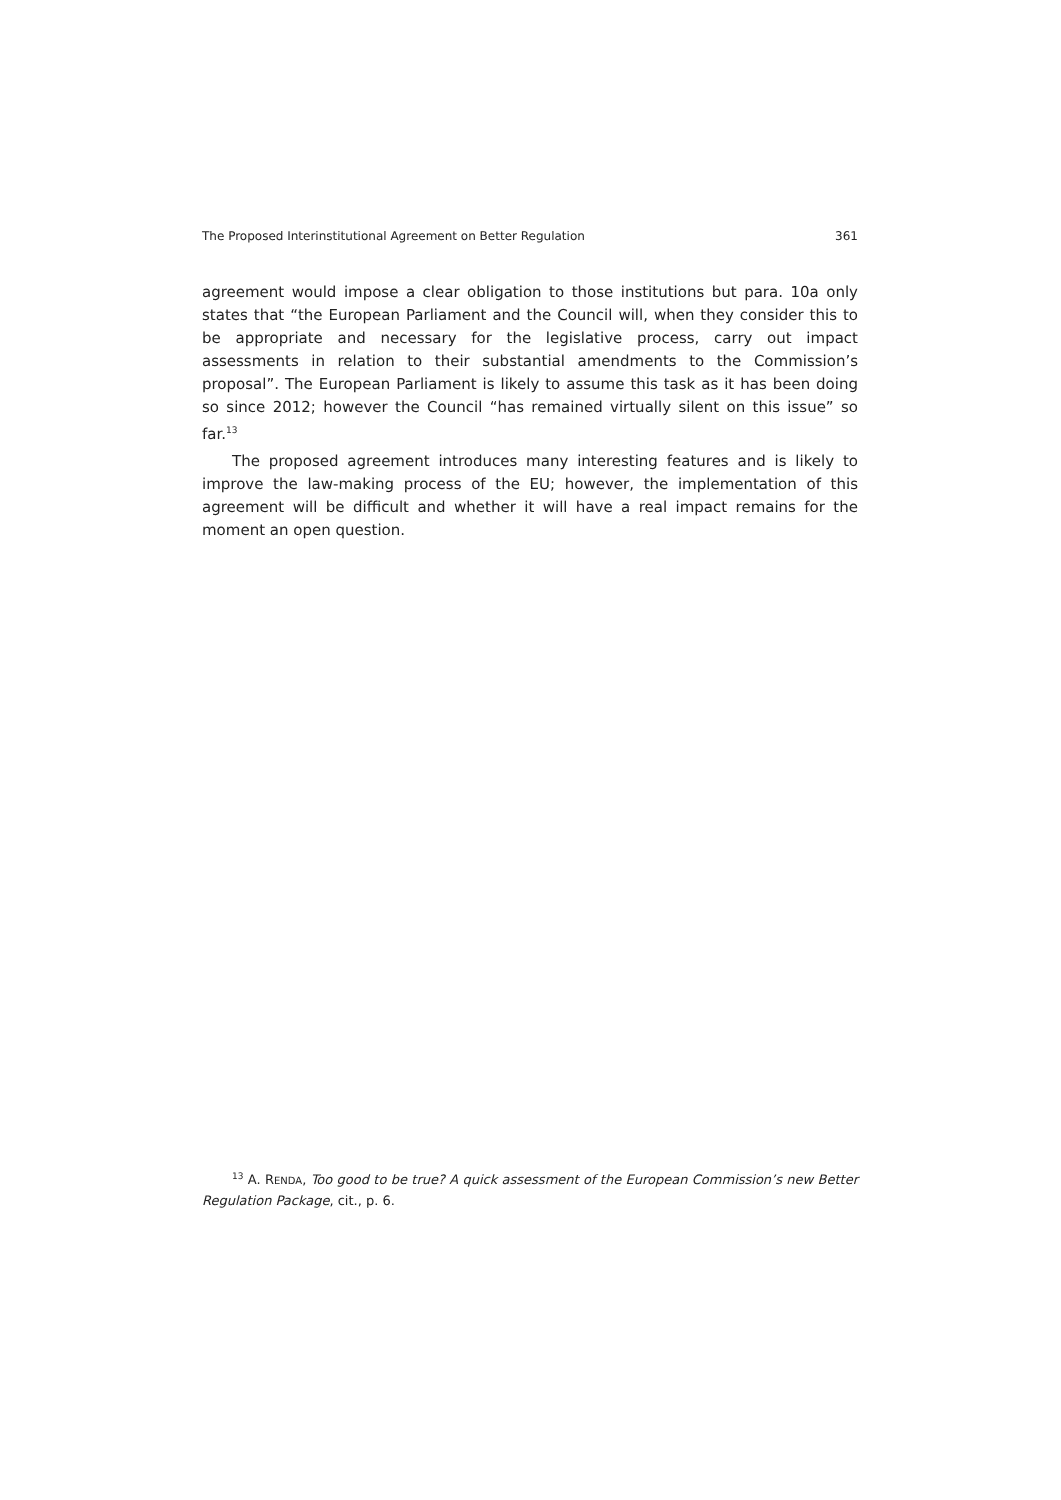The Proposed Interinstitutional Agreement on Better Regulation 361
agreement would impose a clear obligation to those institutions but para. 10a only states that “the European Parliament and the Council will, when they consider this to be appropriate and necessary for the legislative process, carry out impact assessments in relation to their substantial amendments to the Commission’s proposal”. The European Parliament is likely to assume this task as it has been doing so since 2012; however the Council “has remained virtually silent on this issue” so far.<sup>13</sup>
The proposed agreement introduces many interesting features and is likely to improve the law-making process of the EU; however, the implementation of this agreement will be difficult and whether it will have a real impact remains for the moment an open question.
<sup>13</sup> A. RENDA, Too good to be true? A quick assessment of the European Commission’s new Better Regulation Package, cit., p. 6.